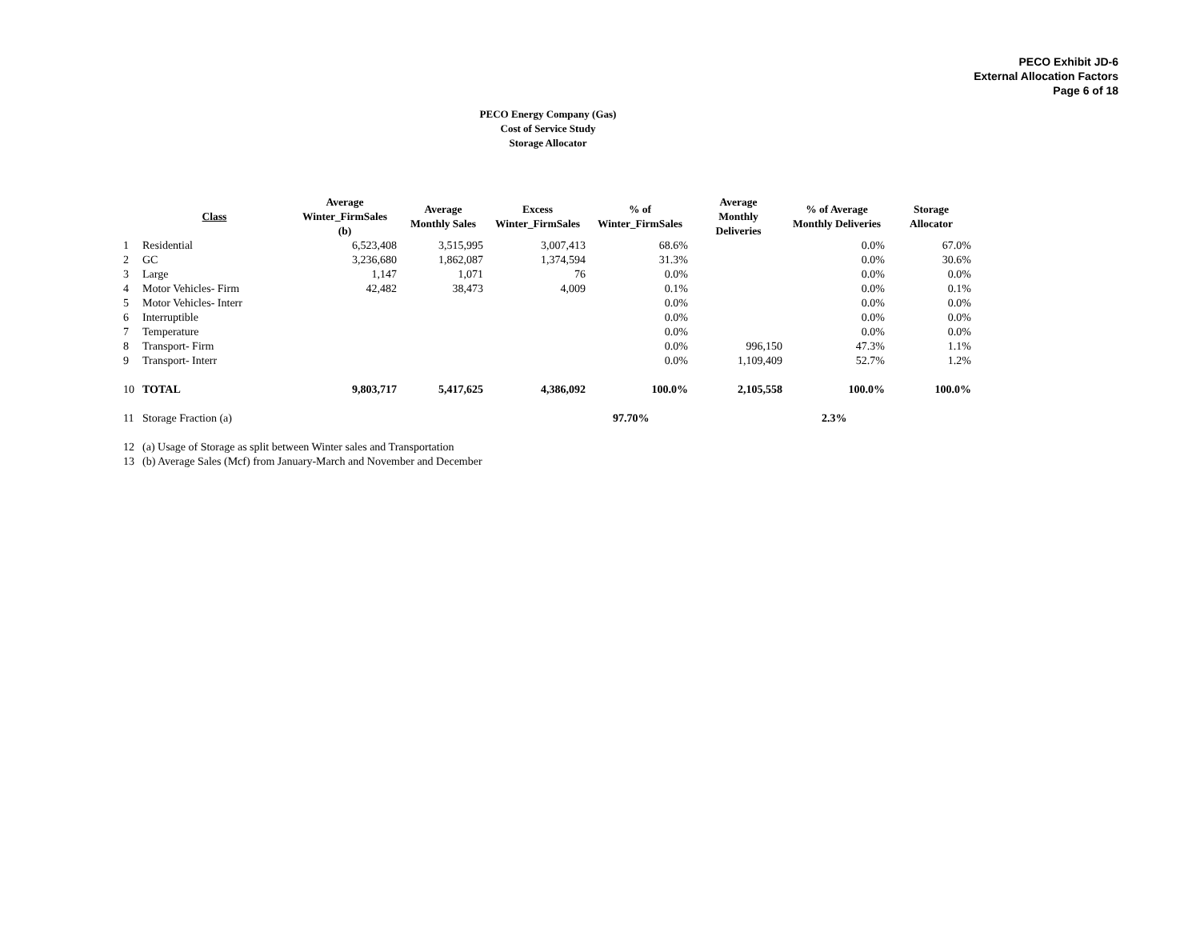PECO Exhibit JD-6
External Allocation Factors
Page 6 of 18
PECO Energy Company (Gas)
Cost of Service Study
Storage Allocator
| | Class | Average Winter_FirmSales (b) | Average Monthly Sales | Excess Winter_FirmSales | % of Winter_FirmSales | Average Monthly Deliveries | % of Average Monthly Deliveries | Storage Allocator |
| --- | --- | --- | --- | --- | --- | --- | --- | --- |
| 1 | Residential | 6,523,408 | 3,515,995 | 3,007,413 | 68.6% | | 0.0% | 67.0% |
| 2 | GC | 3,236,680 | 1,862,087 | 1,374,594 | 31.3% | | 0.0% | 30.6% |
| 3 | Large | 1,147 | 1,071 | 76 | 0.0% | | 0.0% | 0.0% |
| 4 | Motor Vehicles- Firm | 42,482 | 38,473 | 4,009 | 0.1% | | 0.0% | 0.1% |
| 5 | Motor Vehicles- Interr | | | | 0.0% | | 0.0% | 0.0% |
| 6 | Interruptible | | | | 0.0% | | 0.0% | 0.0% |
| 7 | Temperature | | | | 0.0% | | 0.0% | 0.0% |
| 8 | Transport- Firm | | | | 0.0% | 996,150 | 47.3% | 1.1% |
| 9 | Transport- Interr | | | | 0.0% | 1,109,409 | 52.7% | 1.2% |
| 10 | TOTAL | 9,803,717 | 5,417,625 | 4,386,092 | 100.0% | 2,105,558 | 100.0% | 100.0% |
| 11 | Storage Fraction (a) | | | | 97.70% | | 2.3% | |
| 12 | (a) Usage of Storage as split between Winter sales and Transportation | | | | | | | |
| 13 | (b) Average Sales (Mcf) from January-March and November and December | | | | | | | |